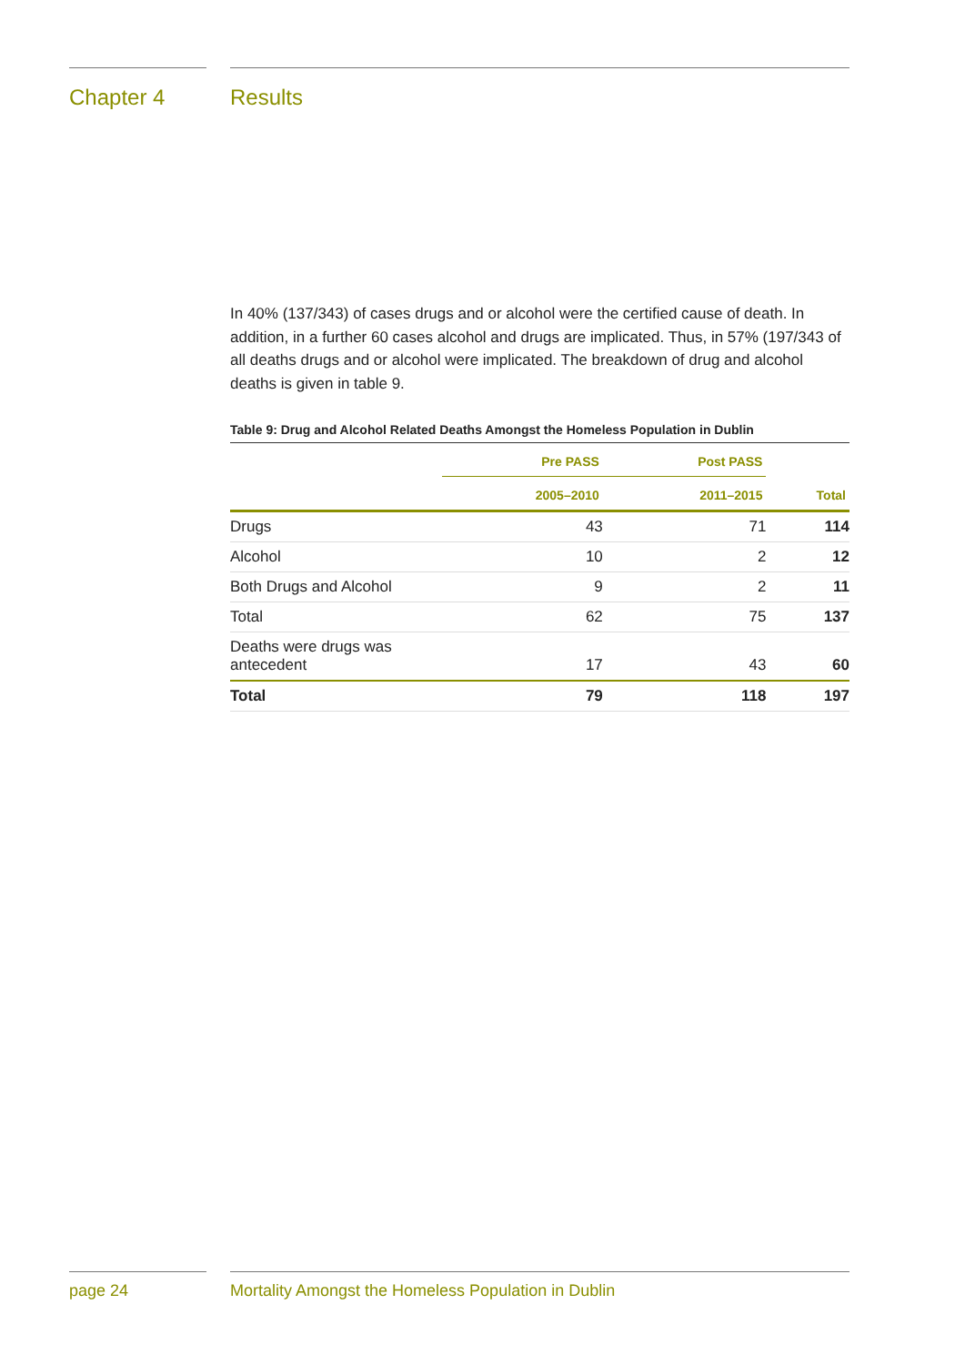Chapter 4 Results
In 40% (137/343) of cases drugs and or alcohol were the certified cause of death. In addition, in a further 60 cases alcohol and drugs are implicated. Thus, in 57% (197/343 of all deaths drugs and or alcohol were implicated. The breakdown of drug and alcohol deaths is given in table 9.
Table 9: Drug and Alcohol Related Deaths Amongst the Homeless Population in Dublin
| | Pre PASS | Post PASS | |
| --- | --- | --- | --- |
| | 2005–2010 | 2011–2015 | Total |
| Drugs | 43 | 71 | 114 |
| Alcohol | 10 | 2 | 12 |
| Both Drugs and Alcohol | 9 | 2 | 11 |
| Total | 62 | 75 | 137 |
| Deaths were drugs was antecedent | 17 | 43 | 60 |
| Total | 79 | 118 | 197 |
page 24 Mortality Amongst the Homeless Population in Dublin